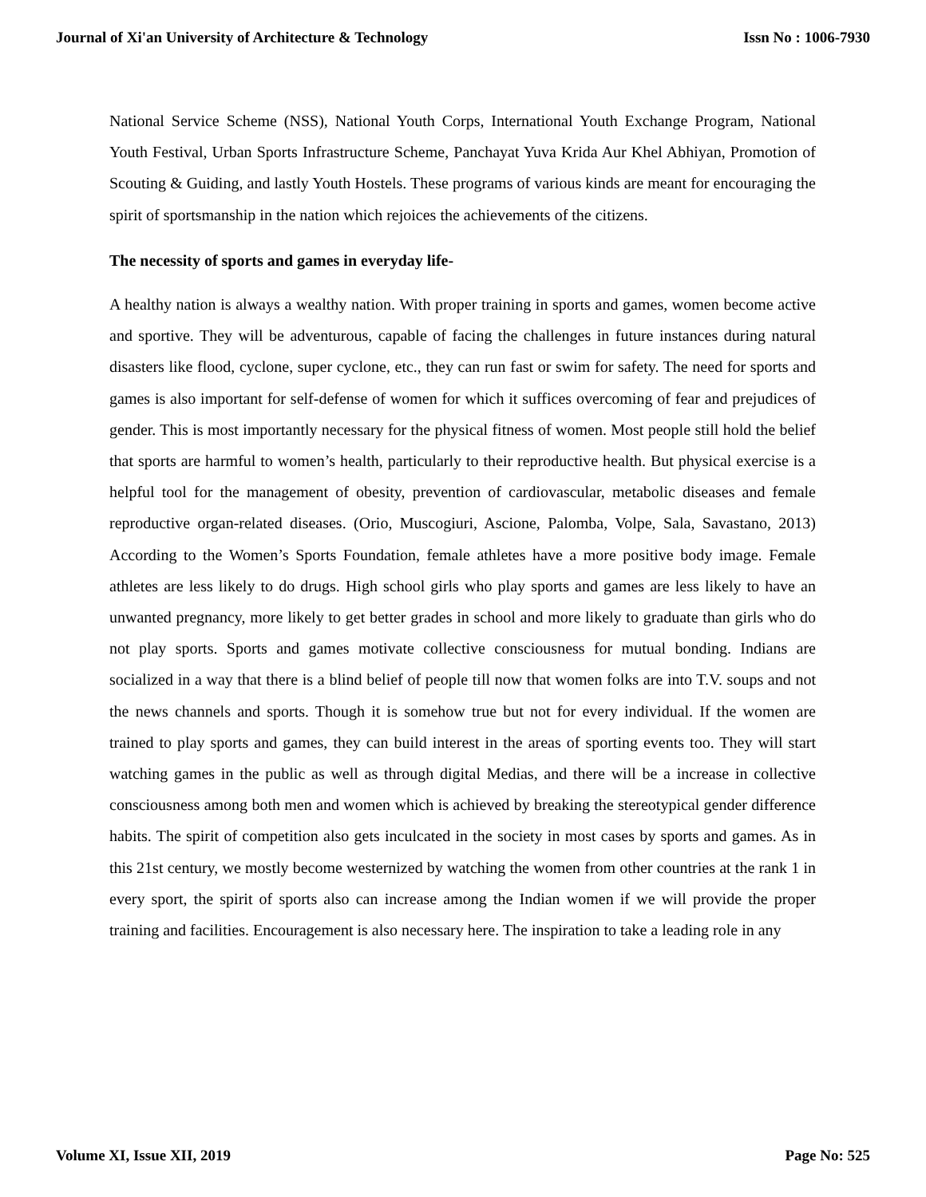Journal of Xi'an University of Architecture & Technology Issn No : 1006-7930
National Service Scheme (NSS), National Youth Corps, International Youth Exchange Program, National Youth Festival, Urban Sports Infrastructure Scheme, Panchayat Yuva Krida Aur Khel Abhiyan, Promotion of Scouting & Guiding, and lastly Youth Hostels. These programs of various kinds are meant for encouraging the spirit of sportsmanship in the nation which rejoices the achievements of the citizens.
The necessity of sports and games in everyday life-
A healthy nation is always a wealthy nation. With proper training in sports and games, women become active and sportive. They will be adventurous, capable of facing the challenges in future instances during natural disasters like flood, cyclone, super cyclone, etc., they can run fast or swim for safety. The need for sports and games is also important for self-defense of women for which it suffices overcoming of fear and prejudices of gender. This is most importantly necessary for the physical fitness of women. Most people still hold the belief that sports are harmful to women’s health, particularly to their reproductive health. But physical exercise is a helpful tool for the management of obesity, prevention of cardiovascular, metabolic diseases and female reproductive organ-related diseases. (Orio, Muscogiuri, Ascione, Palomba, Volpe, Sala, Savastano, 2013) According to the Women’s Sports Foundation, female athletes have a more positive body image. Female athletes are less likely to do drugs. High school girls who play sports and games are less likely to have an unwanted pregnancy, more likely to get better grades in school and more likely to graduate than girls who do not play sports. Sports and games motivate collective consciousness for mutual bonding. Indians are socialized in a way that there is a blind belief of people till now that women folks are into T.V. soups and not the news channels and sports. Though it is somehow true but not for every individual. If the women are trained to play sports and games, they can build interest in the areas of sporting events too. They will start watching games in the public as well as through digital Medias, and there will be a increase in collective consciousness among both men and women which is achieved by breaking the stereotypical gender difference habits. The spirit of competition also gets inculcated in the society in most cases by sports and games. As in this 21st century, we mostly become westernized by watching the women from other countries at the rank 1 in every sport, the spirit of sports also can increase among the Indian women if we will provide the proper training and facilities. Encouragement is also necessary here. The inspiration to take a leading role in any
Volume XI, Issue XII, 2019 Page No: 525